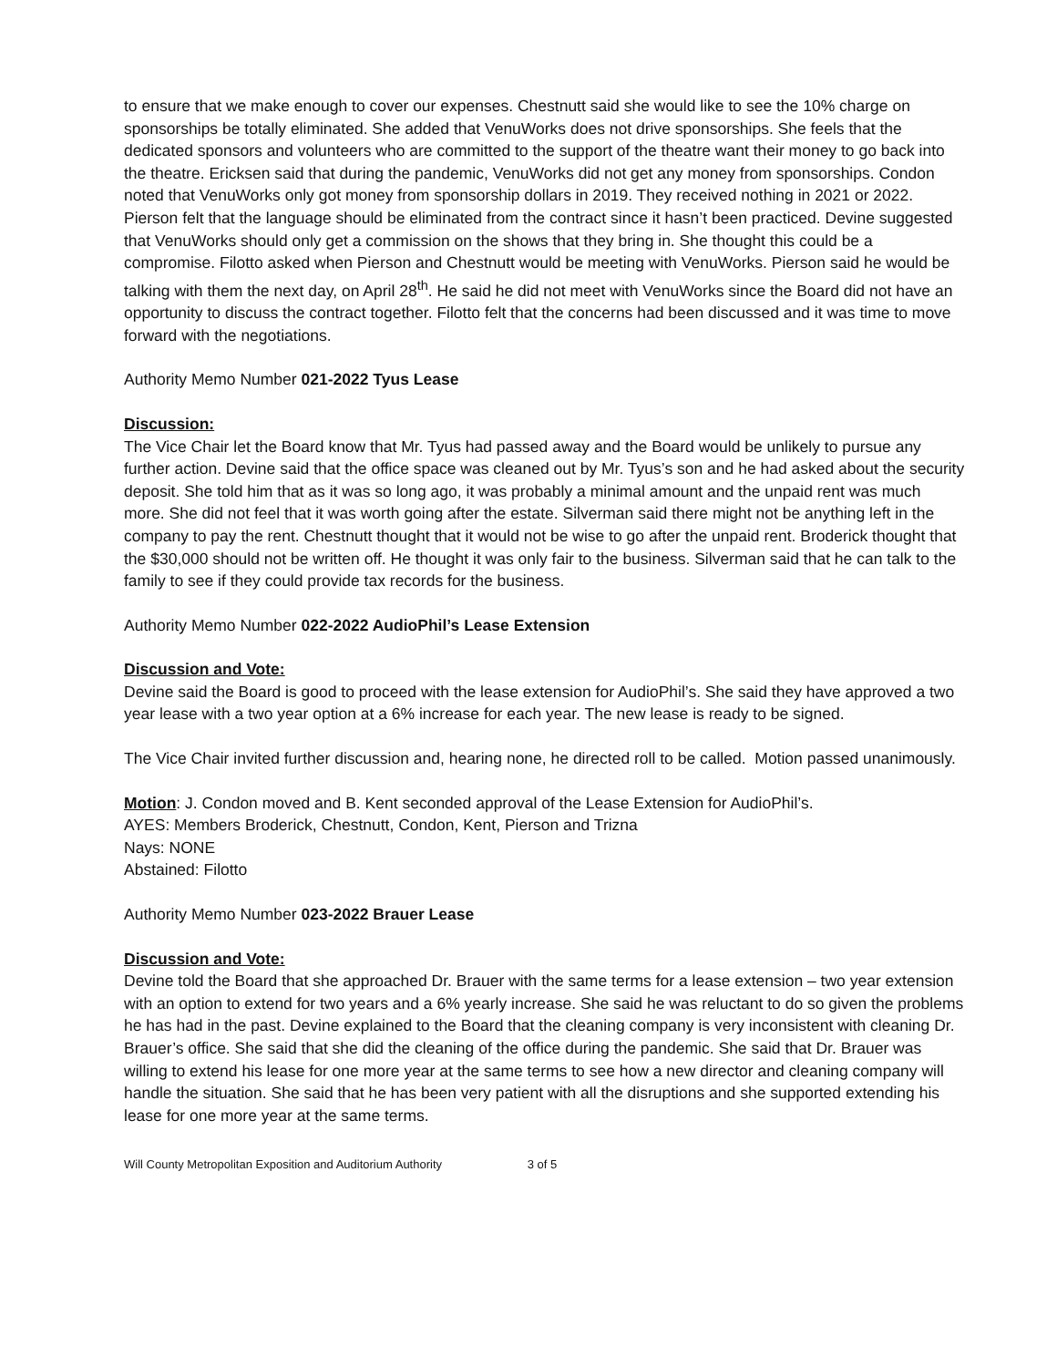to ensure that we make enough to cover our expenses. Chestnutt said she would like to see the 10% charge on sponsorships be totally eliminated. She added that VenuWorks does not drive sponsorships. She feels that the dedicated sponsors and volunteers who are committed to the support of the theatre want their money to go back into the theatre. Ericksen said that during the pandemic, VenuWorks did not get any money from sponsorships. Condon noted that VenuWorks only got money from sponsorship dollars in 2019. They received nothing in 2021 or 2022. Pierson felt that the language should be eliminated from the contract since it hasn’t been practiced. Devine suggested that VenuWorks should only get a commission on the shows that they bring in. She thought this could be a compromise. Filotto asked when Pierson and Chestnutt would be meeting with VenuWorks. Pierson said he would be talking with them the next day, on April 28<sup>th</sup>. He said he did not meet with VenuWorks since the Board did not have an opportunity to discuss the contract together. Filotto felt that the concerns had been discussed and it was time to move forward with the negotiations.
Authority Memo Number 021-2022 Tyus Lease
Discussion:
The Vice Chair let the Board know that Mr. Tyus had passed away and the Board would be unlikely to pursue any further action. Devine said that the office space was cleaned out by Mr. Tyus’s son and he had asked about the security deposit. She told him that as it was so long ago, it was probably a minimal amount and the unpaid rent was much more. She did not feel that it was worth going after the estate. Silverman said there might not be anything left in the company to pay the rent. Chestnutt thought that it would not be wise to go after the unpaid rent. Broderick thought that the $30,000 should not be written off. He thought it was only fair to the business. Silverman said that he can talk to the family to see if they could provide tax records for the business.
Authority Memo Number 022-2022 AudioPhil’s Lease Extension
Discussion and Vote:
Devine said the Board is good to proceed with the lease extension for AudioPhil’s. She said they have approved a two year lease with a two year option at a 6% increase for each year. The new lease is ready to be signed.
The Vice Chair invited further discussion and, hearing none, he directed roll to be called. Motion passed unanimously.
Motion: J. Condon moved and B. Kent seconded approval of the Lease Extension for AudioPhil’s.
AYES: Members Broderick, Chestnutt, Condon, Kent, Pierson and Trizna
Nays: NONE
Abstained: Filotto
Authority Memo Number 023-2022 Brauer Lease
Discussion and Vote:
Devine told the Board that she approached Dr. Brauer with the same terms for a lease extension – two year extension with an option to extend for two years and a 6% yearly increase. She said he was reluctant to do so given the problems he has had in the past. Devine explained to the Board that the cleaning company is very inconsistent with cleaning Dr. Brauer’s office. She said that she did the cleaning of the office during the pandemic. She said that Dr. Brauer was willing to extend his lease for one more year at the same terms to see how a new director and cleaning company will handle the situation. She said that he has been very patient with all the disruptions and she supported extending his lease for one more year at the same terms.
Will County Metropolitan Exposition and Auditorium Authority 3 of 5